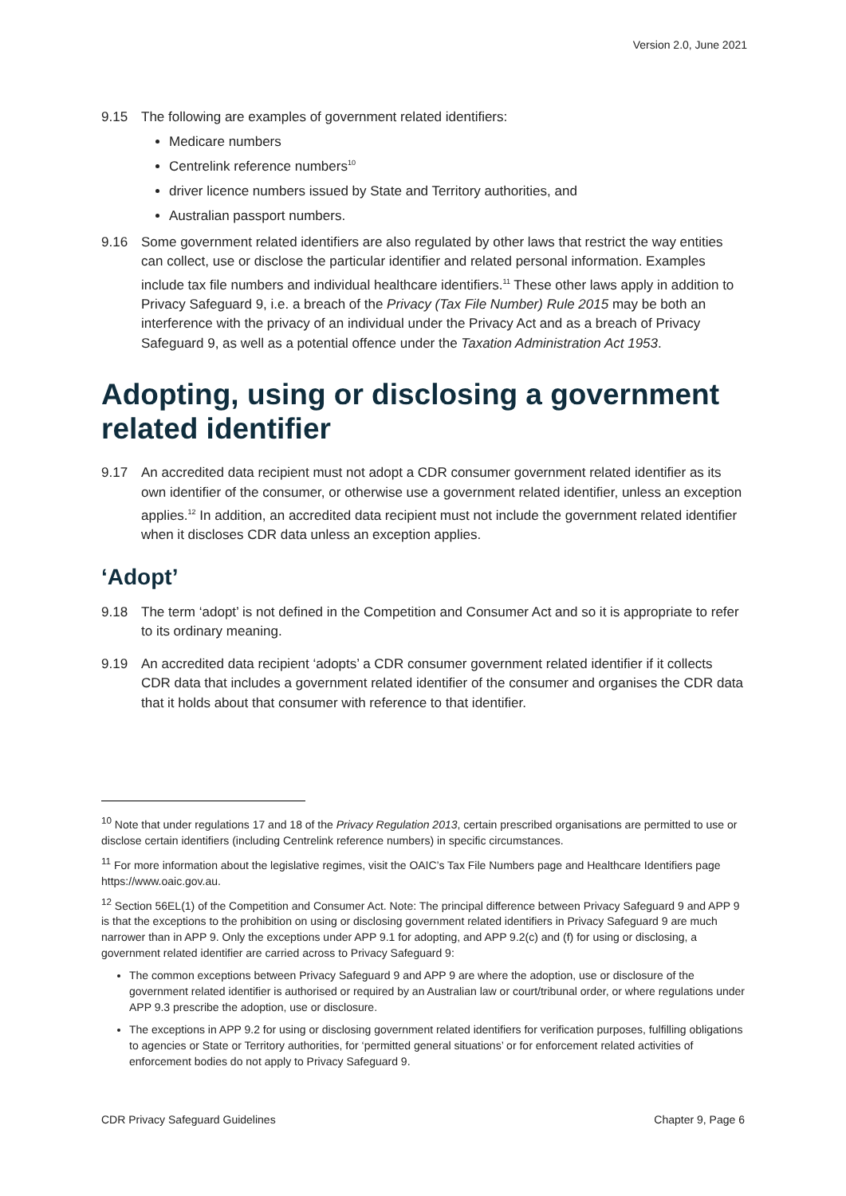Version 2.0, June 2021
9.15 The following are examples of government related identifiers:
Medicare numbers
Centrelink reference numbers<sup>10</sup>
driver licence numbers issued by State and Territory authorities, and
Australian passport numbers.
9.16 Some government related identifiers are also regulated by other laws that restrict the way entities can collect, use or disclose the particular identifier and related personal information. Examples include tax file numbers and individual healthcare identifiers.<sup>11</sup> These other laws apply in addition to Privacy Safeguard 9, i.e. a breach of the Privacy (Tax File Number) Rule 2015 may be both an interference with the privacy of an individual under the Privacy Act and as a breach of Privacy Safeguard 9, as well as a potential offence under the Taxation Administration Act 1953.
Adopting, using or disclosing a government related identifier
9.17 An accredited data recipient must not adopt a CDR consumer government related identifier as its own identifier of the consumer, or otherwise use a government related identifier, unless an exception applies.<sup>12</sup> In addition, an accredited data recipient must not include the government related identifier when it discloses CDR data unless an exception applies.
‘Adopt’
9.18 The term ‘adopt’ is not defined in the Competition and Consumer Act and so it is appropriate to refer to its ordinary meaning.
9.19 An accredited data recipient ‘adopts’ a CDR consumer government related identifier if it collects CDR data that includes a government related identifier of the consumer and organises the CDR data that it holds about that consumer with reference to that identifier.
<sup>10</sup> Note that under regulations 17 and 18 of the Privacy Regulation 2013, certain prescribed organisations are permitted to use or disclose certain identifiers (including Centrelink reference numbers) in specific circumstances.
<sup>11</sup> For more information about the legislative regimes, visit the OAIC’s Tax File Numbers page and Healthcare Identifiers page https://www.oaic.gov.au.
<sup>12</sup> Section 56EL(1) of the Competition and Consumer Act. Note: The principal difference between Privacy Safeguard 9 and APP 9 is that the exceptions to the prohibition on using or disclosing government related identifiers in Privacy Safeguard 9 are much narrower than in APP 9. Only the exceptions under APP 9.1 for adopting, and APP 9.2(c) and (f) for using or disclosing, a government related identifier are carried across to Privacy Safeguard 9:
The common exceptions between Privacy Safeguard 9 and APP 9 are where the adoption, use or disclosure of the government related identifier is authorised or required by an Australian law or court/tribunal order, or where regulations under APP 9.3 prescribe the adoption, use or disclosure.
The exceptions in APP 9.2 for using or disclosing government related identifiers for verification purposes, fulfilling obligations to agencies or State or Territory authorities, for ‘permitted general situations’ or for enforcement related activities of enforcement bodies do not apply to Privacy Safeguard 9.
CDR Privacy Safeguard Guidelines Chapter 9, Page 6